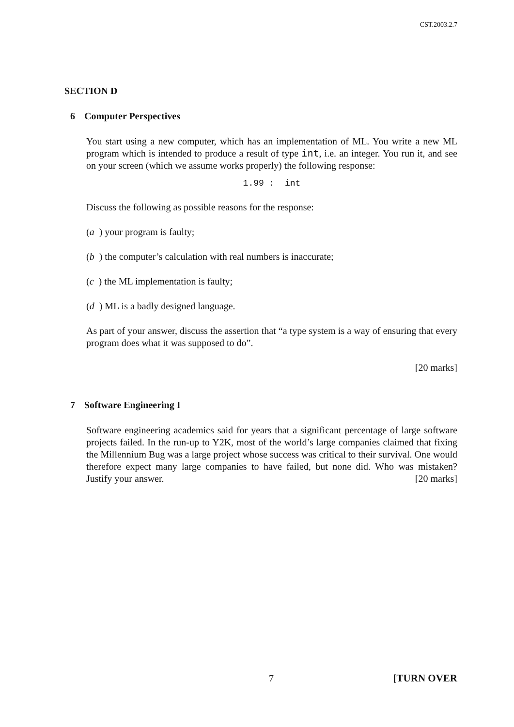CST.2003.2.7
SECTION D
6 Computer Perspectives
You start using a new computer, which has an implementation of ML. You write a new ML program which is intended to produce a result of type int, i.e. an integer. You run it, and see on your screen (which we assume works properly) the following response:
1.99 : int
Discuss the following as possible reasons for the response:
(a) your program is faulty;
(b) the computer’s calculation with real numbers is inaccurate;
(c) the ML implementation is faulty;
(d) ML is a badly designed language.
As part of your answer, discuss the assertion that “a type system is a way of ensuring that every program does what it was supposed to do”.
[20 marks]
7 Software Engineering I
Software engineering academics said for years that a significant percentage of large software projects failed. In the run-up to Y2K, most of the world’s large companies claimed that fixing the Millennium Bug was a large project whose success was critical to their survival. One would therefore expect many large companies to have failed, but none did. Who was mistaken? Justify your answer. [20 marks]
7 [TURN OVER